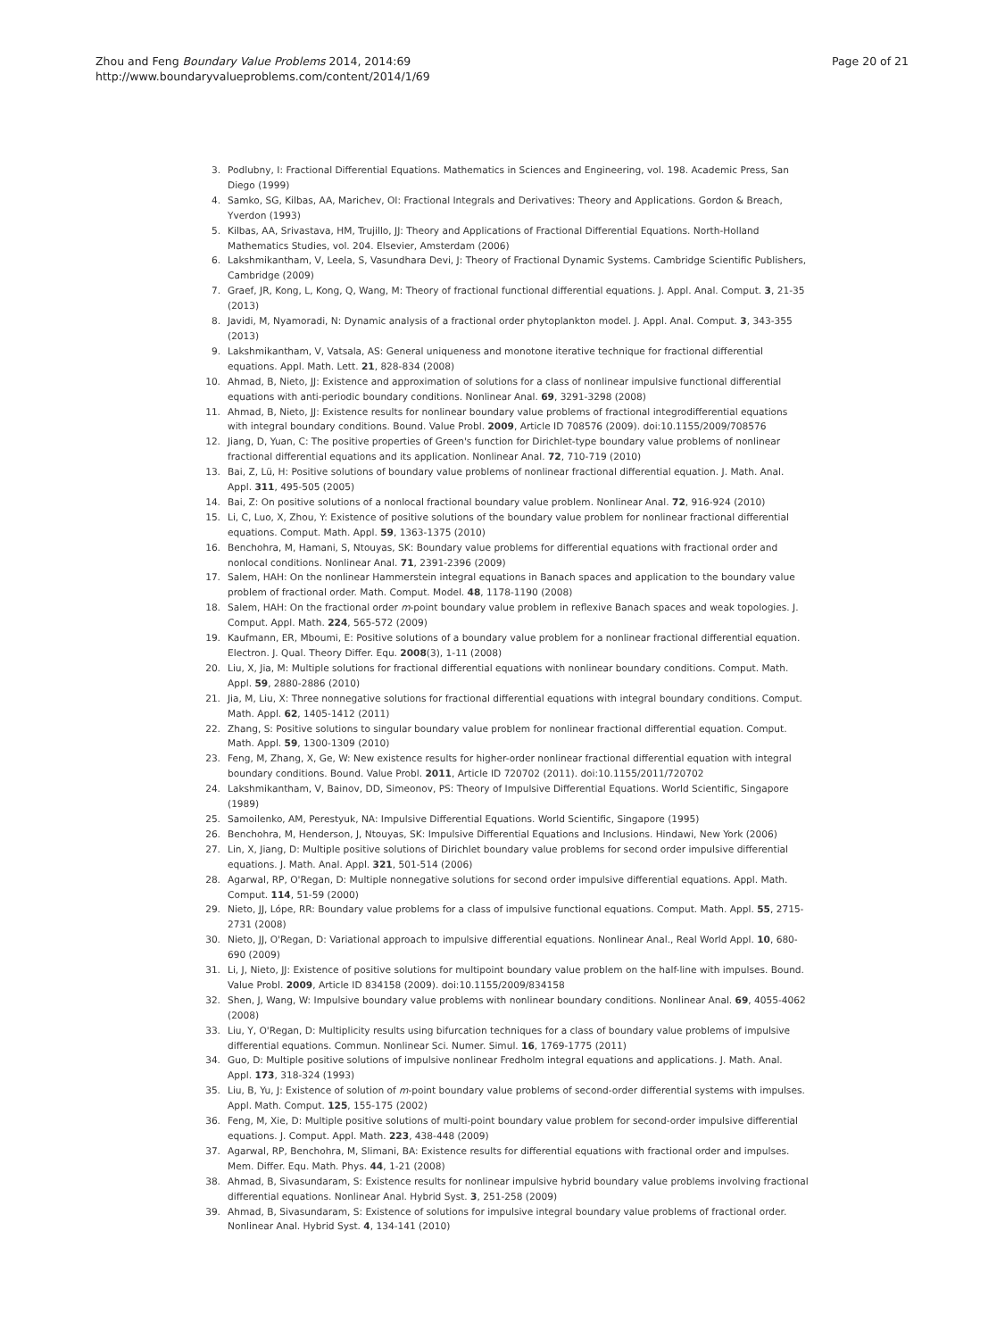Zhou and Feng Boundary Value Problems 2014, 2014:69
http://www.boundaryvalueproblems.com/content/2014/1/69
Page 20 of 21
3. Podlubny, I: Fractional Differential Equations. Mathematics in Sciences and Engineering, vol. 198. Academic Press, San Diego (1999)
4. Samko, SG, Kilbas, AA, Marichev, OI: Fractional Integrals and Derivatives: Theory and Applications. Gordon & Breach, Yverdon (1993)
5. Kilbas, AA, Srivastava, HM, Trujillo, JJ: Theory and Applications of Fractional Differential Equations. North-Holland Mathematics Studies, vol. 204. Elsevier, Amsterdam (2006)
6. Lakshmikantham, V, Leela, S, Vasundhara Devi, J: Theory of Fractional Dynamic Systems. Cambridge Scientific Publishers, Cambridge (2009)
7. Graef, JR, Kong, L, Kong, Q, Wang, M: Theory of fractional functional differential equations. J. Appl. Anal. Comput. 3, 21-35 (2013)
8. Javidi, M, Nyamoradi, N: Dynamic analysis of a fractional order phytoplankton model. J. Appl. Anal. Comput. 3, 343-355 (2013)
9. Lakshmikantham, V, Vatsala, AS: General uniqueness and monotone iterative technique for fractional differential equations. Appl. Math. Lett. 21, 828-834 (2008)
10. Ahmad, B, Nieto, JJ: Existence and approximation of solutions for a class of nonlinear impulsive functional differential equations with anti-periodic boundary conditions. Nonlinear Anal. 69, 3291-3298 (2008)
11. Ahmad, B, Nieto, JJ: Existence results for nonlinear boundary value problems of fractional integrodifferential equations with integral boundary conditions. Bound. Value Probl. 2009, Article ID 708576 (2009). doi:10.1155/2009/708576
12. Jiang, D, Yuan, C: The positive properties of Green's function for Dirichlet-type boundary value problems of nonlinear fractional differential equations and its application. Nonlinear Anal. 72, 710-719 (2010)
13. Bai, Z, Lü, H: Positive solutions of boundary value problems of nonlinear fractional differential equation. J. Math. Anal. Appl. 311, 495-505 (2005)
14. Bai, Z: On positive solutions of a nonlocal fractional boundary value problem. Nonlinear Anal. 72, 916-924 (2010)
15. Li, C, Luo, X, Zhou, Y: Existence of positive solutions of the boundary value problem for nonlinear fractional differential equations. Comput. Math. Appl. 59, 1363-1375 (2010)
16. Benchohra, M, Hamani, S, Ntouyas, SK: Boundary value problems for differential equations with fractional order and nonlocal conditions. Nonlinear Anal. 71, 2391-2396 (2009)
17. Salem, HAH: On the nonlinear Hammerstein integral equations in Banach spaces and application to the boundary value problem of fractional order. Math. Comput. Model. 48, 1178-1190 (2008)
18. Salem, HAH: On the fractional order m-point boundary value problem in reflexive Banach spaces and weak topologies. J. Comput. Appl. Math. 224, 565-572 (2009)
19. Kaufmann, ER, Mboumi, E: Positive solutions of a boundary value problem for a nonlinear fractional differential equation. Electron. J. Qual. Theory Differ. Equ. 2008(3), 1-11 (2008)
20. Liu, X, Jia, M: Multiple solutions for fractional differential equations with nonlinear boundary conditions. Comput. Math. Appl. 59, 2880-2886 (2010)
21. Jia, M, Liu, X: Three nonnegative solutions for fractional differential equations with integral boundary conditions. Comput. Math. Appl. 62, 1405-1412 (2011)
22. Zhang, S: Positive solutions to singular boundary value problem for nonlinear fractional differential equation. Comput. Math. Appl. 59, 1300-1309 (2010)
23. Feng, M, Zhang, X, Ge, W: New existence results for higher-order nonlinear fractional differential equation with integral boundary conditions. Bound. Value Probl. 2011, Article ID 720702 (2011). doi:10.1155/2011/720702
24. Lakshmikantham, V, Bainov, DD, Simeonov, PS: Theory of Impulsive Differential Equations. World Scientific, Singapore (1989)
25. Samoilenko, AM, Perestyuk, NA: Impulsive Differential Equations. World Scientific, Singapore (1995)
26. Benchohra, M, Henderson, J, Ntouyas, SK: Impulsive Differential Equations and Inclusions. Hindawi, New York (2006)
27. Lin, X, Jiang, D: Multiple positive solutions of Dirichlet boundary value problems for second order impulsive differential equations. J. Math. Anal. Appl. 321, 501-514 (2006)
28. Agarwal, RP, O'Regan, D: Multiple nonnegative solutions for second order impulsive differential equations. Appl. Math. Comput. 114, 51-59 (2000)
29. Nieto, JJ, Lópe, RR: Boundary value problems for a class of impulsive functional equations. Comput. Math. Appl. 55, 2715-2731 (2008)
30. Nieto, JJ, O'Regan, D: Variational approach to impulsive differential equations. Nonlinear Anal., Real World Appl. 10, 680-690 (2009)
31. Li, J, Nieto, JJ: Existence of positive solutions for multipoint boundary value problem on the half-line with impulses. Bound. Value Probl. 2009, Article ID 834158 (2009). doi:10.1155/2009/834158
32. Shen, J, Wang, W: Impulsive boundary value problems with nonlinear boundary conditions. Nonlinear Anal. 69, 4055-4062 (2008)
33. Liu, Y, O'Regan, D: Multiplicity results using bifurcation techniques for a class of boundary value problems of impulsive differential equations. Commun. Nonlinear Sci. Numer. Simul. 16, 1769-1775 (2011)
34. Guo, D: Multiple positive solutions of impulsive nonlinear Fredholm integral equations and applications. J. Math. Anal. Appl. 173, 318-324 (1993)
35. Liu, B, Yu, J: Existence of solution of m-point boundary value problems of second-order differential systems with impulses. Appl. Math. Comput. 125, 155-175 (2002)
36. Feng, M, Xie, D: Multiple positive solutions of multi-point boundary value problem for second-order impulsive differential equations. J. Comput. Appl. Math. 223, 438-448 (2009)
37. Agarwal, RP, Benchohra, M, Slimani, BA: Existence results for differential equations with fractional order and impulses. Mem. Differ. Equ. Math. Phys. 44, 1-21 (2008)
38. Ahmad, B, Sivasundaram, S: Existence results for nonlinear impulsive hybrid boundary value problems involving fractional differential equations. Nonlinear Anal. Hybrid Syst. 3, 251-258 (2009)
39. Ahmad, B, Sivasundaram, S: Existence of solutions for impulsive integral boundary value problems of fractional order. Nonlinear Anal. Hybrid Syst. 4, 134-141 (2010)